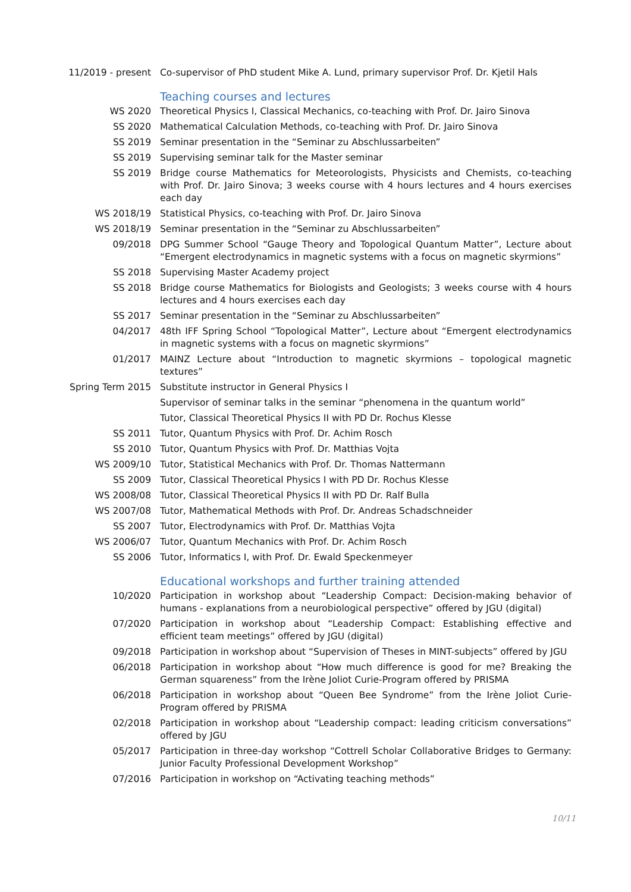11/2019 - present Co-supervisor of PhD student Mike A. Lund, primary supervisor Prof. Dr. Kjetil Hals
Teaching courses and lectures
WS 2020 Theoretical Physics I, Classical Mechanics, co-teaching with Prof. Dr. Jairo Sinova
SS 2020 Mathematical Calculation Methods, co-teaching with Prof. Dr. Jairo Sinova
SS 2019 Seminar presentation in the “Seminar zu Abschlussarbeiten”
SS 2019 Supervising seminar talk for the Master seminar
SS 2019 Bridge course Mathematics for Meteorologists, Physicists and Chemists, co-teaching with Prof. Dr. Jairo Sinova; 3 weeks course with 4 hours lectures and 4 hours exercises each day
WS 2018/19 Statistical Physics, co-teaching with Prof. Dr. Jairo Sinova
WS 2018/19 Seminar presentation in the “Seminar zu Abschlussarbeiten”
09/2018 DPG Summer School “Gauge Theory and Topological Quantum Matter”, Lecture about “Emergent electrodynamics in magnetic systems with a focus on magnetic skyrmions”
SS 2018 Supervising Master Academy project
SS 2018 Bridge course Mathematics for Biologists and Geologists; 3 weeks course with 4 hours lectures and 4 hours exercises each day
SS 2017 Seminar presentation in the “Seminar zu Abschlussarbeiten”
04/2017 48th IFF Spring School “Topological Matter”, Lecture about “Emergent electrodynamics in magnetic systems with a focus on magnetic skyrmions”
01/2017 MAINZ Lecture about “Introduction to magnetic skyrmions – topological magnetic textures”
Spring Term 2015 Substitute instructor in General Physics I
Supervisor of seminar talks in the seminar “phenomena in the quantum world”
Tutor, Classical Theoretical Physics II with PD Dr. Rochus Klesse
SS 2011 Tutor, Quantum Physics with Prof. Dr. Achim Rosch
SS 2010 Tutor, Quantum Physics with Prof. Dr. Matthias Vojta
WS 2009/10 Tutor, Statistical Mechanics with Prof. Dr. Thomas Nattermann
SS 2009 Tutor, Classical Theoretical Physics I with PD Dr. Rochus Klesse
WS 2008/08 Tutor, Classical Theoretical Physics II with PD Dr. Ralf Bulla
WS 2007/08 Tutor, Mathematical Methods with Prof. Dr. Andreas Schadschneider
SS 2007 Tutor, Electrodynamics with Prof. Dr. Matthias Vojta
WS 2006/07 Tutor, Quantum Mechanics with Prof. Dr. Achim Rosch
SS 2006 Tutor, Informatics I, with Prof. Dr. Ewald Speckenmeyer
Educational workshops and further training attended
10/2020 Participation in workshop about “Leadership Compact: Decision-making behavior of humans - explanations from a neurobiological perspective” offered by JGU (digital)
07/2020 Participation in workshop about “Leadership Compact: Establishing effective and efficient team meetings” offered by JGU (digital)
09/2018 Participation in workshop about “Supervision of Theses in MINT-subjects” offered by JGU
06/2018 Participation in workshop about “How much difference is good for me? Breaking the German squareness” from the Irène Joliot Curie-Program offered by PRISMA
06/2018 Participation in workshop about “Queen Bee Syndrome” from the Irène Joliot Curie-Program offered by PRISMA
02/2018 Participation in workshop about “Leadership compact: leading criticism conversations” offered by JGU
05/2017 Participation in three-day workshop “Cottrell Scholar Collaborative Bridges to Germany: Junior Faculty Professional Development Workshop”
07/2016 Participation in workshop on “Activating teaching methods”
10/11